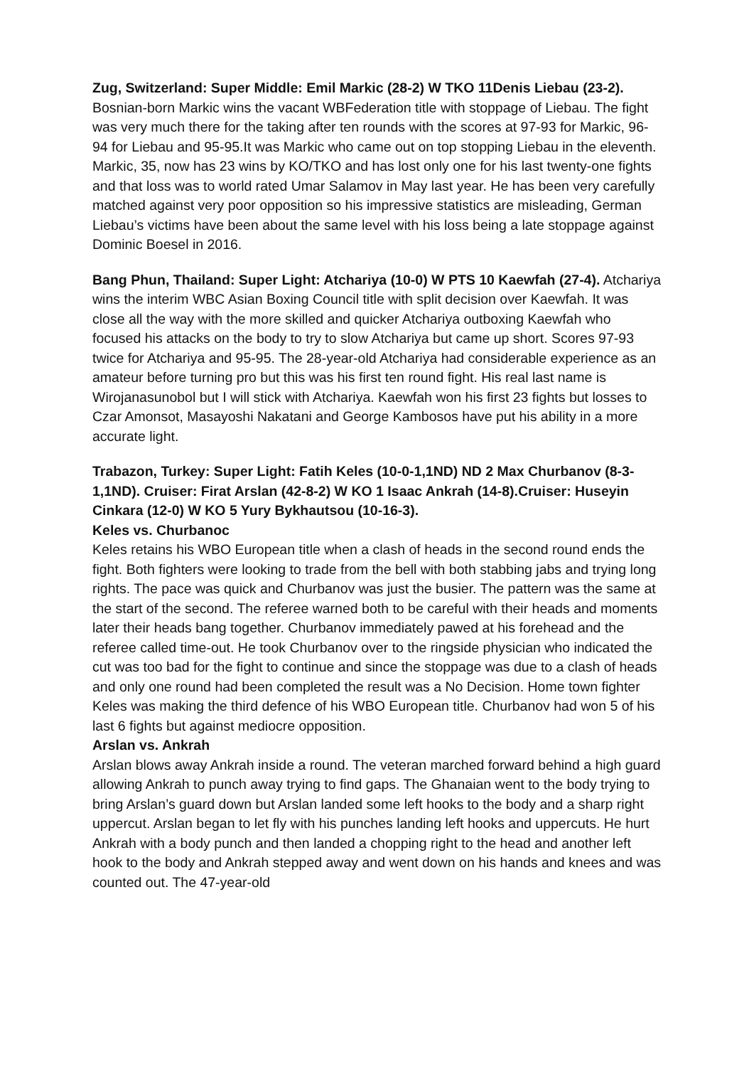Zug, Switzerland: Super Middle: Emil Markic (28-2) W TKO 11Denis Liebau (23-2). Bosnian-born Markic wins the vacant WBFederation title with stoppage of Liebau. The fight was very much there for the taking after ten rounds with the scores at 97-93 for Markic, 96-94 for Liebau and 95-95.It was Markic who came out on top stopping Liebau in the eleventh. Markic, 35, now has 23 wins by KO/TKO and has lost only one for his last twenty-one fights and that loss was to world rated Umar Salamov in May last year. He has been very carefully matched against very poor opposition so his impressive statistics are misleading, German Liebau’s victims have been about the same level with his loss being a late stoppage against Dominic Boesel in 2016.
Bang Phun, Thailand: Super Light: Atchariya (10-0) W PTS 10 Kaewfah (27-4). Atchariya wins the interim WBC Asian Boxing Council title with split decision over Kaewfah. It was close all the way with the more skilled and quicker Atchariya outboxing Kaewfah who focused his attacks on the body to try to slow Atchariya but came up short. Scores 97-93 twice for Atchariya and 95-95. The 28-year-old Atchariya had considerable experience as an amateur before turning pro but this was his first ten round fight. His real last name is Wirojanasunobol but I will stick with Atchariya. Kaewfah won his first 23 fights but losses to Czar Amonsot, Masayoshi Nakatani and George Kambosos have put his ability in a more accurate light.
Trabazon, Turkey: Super Light: Fatih Keles (10-0-1,1ND) ND 2 Max Churbanov (8-3-1,1ND). Cruiser: Firat Arslan (42-8-2) W KO 1 Isaac Ankrah (14-8).Cruiser: Huseyin Cinkara (12-0) W KO 5 Yury Bykhautsou (10-16-3).
Keles vs. Churbanoc
Keles retains his WBO European title when a clash of heads in the second round ends the fight. Both fighters were looking to trade from the bell with both stabbing jabs and trying long rights. The pace was quick and Churbanov was just the busier. The pattern was the same at the start of the second. The referee warned both to be careful with their heads and moments later their heads bang together. Churbanov immediately pawed at his forehead and the referee called time-out. He took Churbanov over to the ringside physician who indicated the cut was too bad for the fight to continue and since the stoppage was due to a clash of heads and only one round had been completed the result was a No Decision. Home town fighter Keles was making the third defence of his WBO European title. Churbanov had won 5 of his last 6 fights but against mediocre opposition.
Arslan vs. Ankrah
Arslan blows away Ankrah inside a round. The veteran marched forward behind a high guard allowing Ankrah to punch away trying to find gaps. The Ghanaian went to the body trying to bring Arslan’s guard down but Arslan landed some left hooks to the body and a sharp right uppercut. Arslan began to let fly with his punches landing left hooks and uppercuts. He hurt Ankrah with a body punch and then landed a chopping right to the head and another left hook to the body and Ankrah stepped away and went down on his hands and knees and was counted out. The 47-year-old